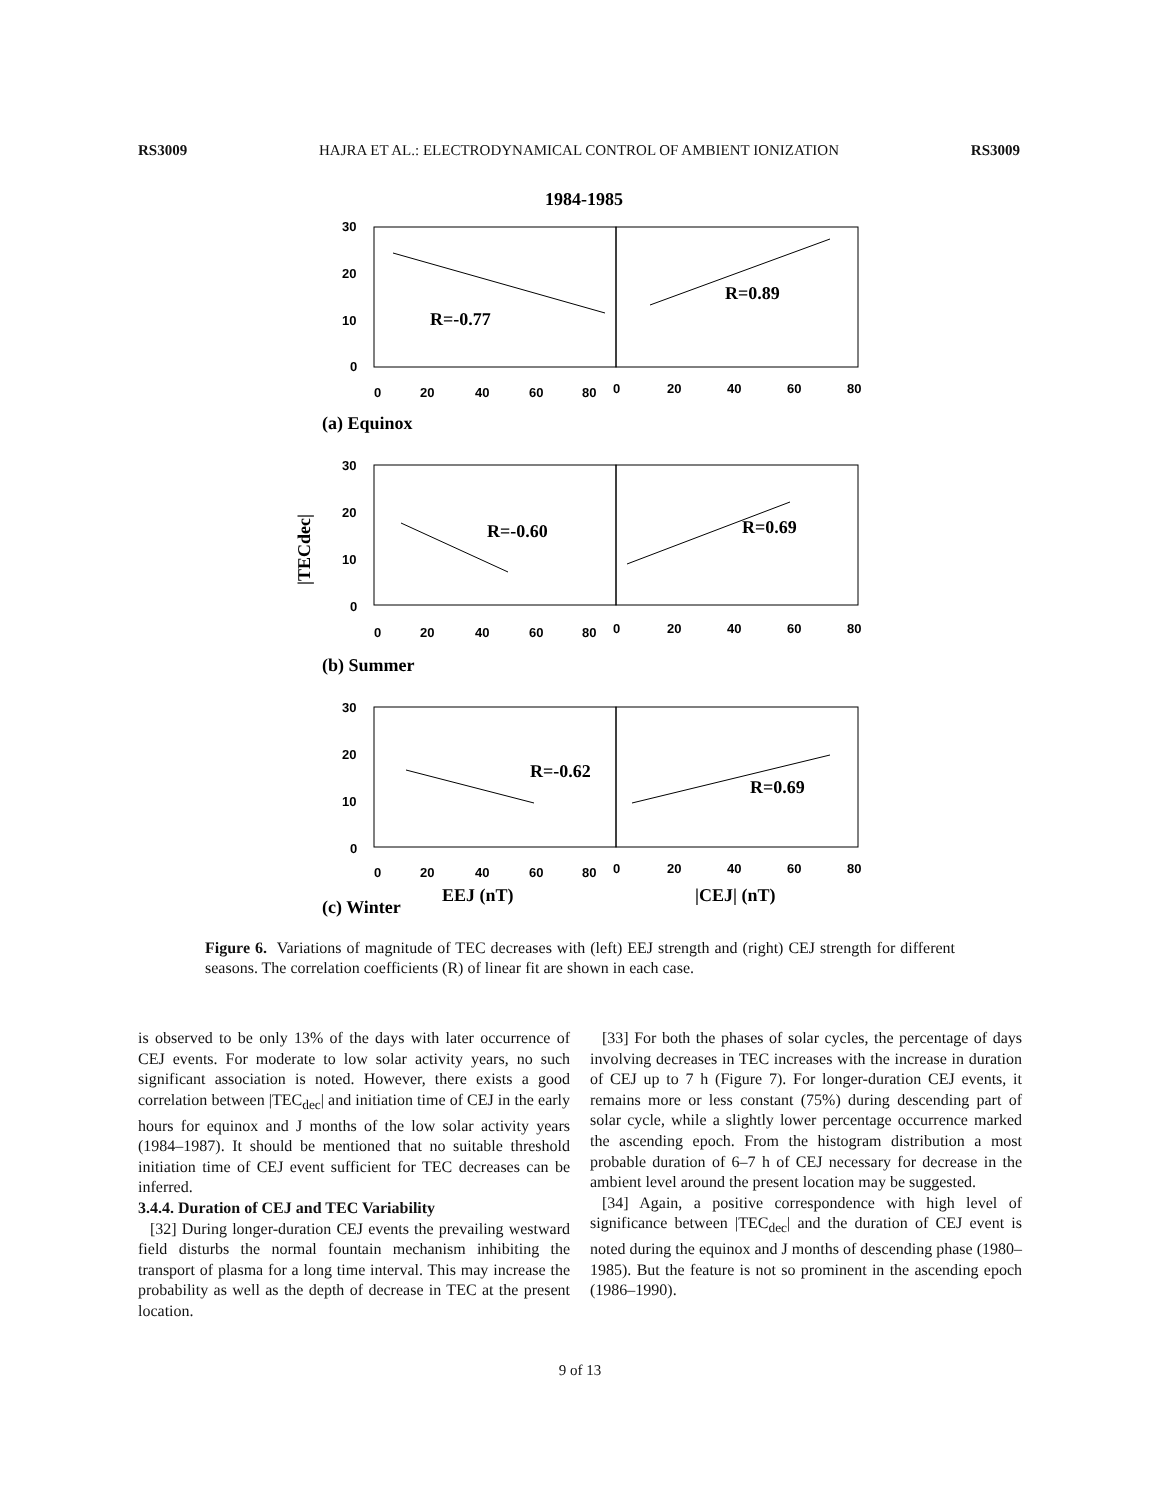RS3009 HAJRA ET AL.: ELECTRODYNAMICAL CONTROL OF AMBIENT IONIZATION RS3009
1984-1985
30
20
10
0
0
20
40
60
80
0
20
40
60
80
R=-0.77
R=0.89
(a) Equinox
30
20
10
0
0
20
40
60
80
0
20
40
60
80
R=-0.60
R=0.69
|TECdec|
(b) Summer
30
20
10
0
0
20
40
60
80
0
20
40
60
80
R=-0.62
R=0.69
EEJ (nT)
|CEJ| (nT)
(c) Winter
Figure 6. Variations of magnitude of TEC decreases with (left) EEJ strength and (right) CEJ strength for different seasons. The correlation coefficients (R) of linear fit are shown in each case.
is observed to be only 13% of the days with later occurrence of CEJ events. For moderate to low solar activity years, no such significant association is noted. However, there exists a good correlation between |TEC<sub>dec</sub>| and initiation time of CEJ in the early hours for equinox and J months of the low solar activity years (1984–1987). It should be mentioned that no suitable threshold initiation time of CEJ event sufficient for TEC decreases can be inferred.
3.4.4. Duration of CEJ and TEC Variability
[32] During longer-duration CEJ events the prevailing westward field disturbs the normal fountain mechanism inhibiting the transport of plasma for a long time interval. This may increase the probability as well as the depth of decrease in TEC at the present location.
[33] For both the phases of solar cycles, the percentage of days involving decreases in TEC increases with the increase in duration of CEJ up to 7 h (Figure 7). For longer-duration CEJ events, it remains more or less constant (75%) during descending part of solar cycle, while a slightly lower percentage occurrence marked the ascending epoch. From the histogram distribution a most probable duration of 6–7 h of CEJ necessary for decrease in the ambient level around the present location may be suggested.
[34] Again, a positive correspondence with high level of significance between |TEC<sub>dec</sub>| and the duration of CEJ event is noted during the equinox and J months of descending phase (1980–1985). But the feature is not so prominent in the ascending epoch (1986–1990).
9 of 13